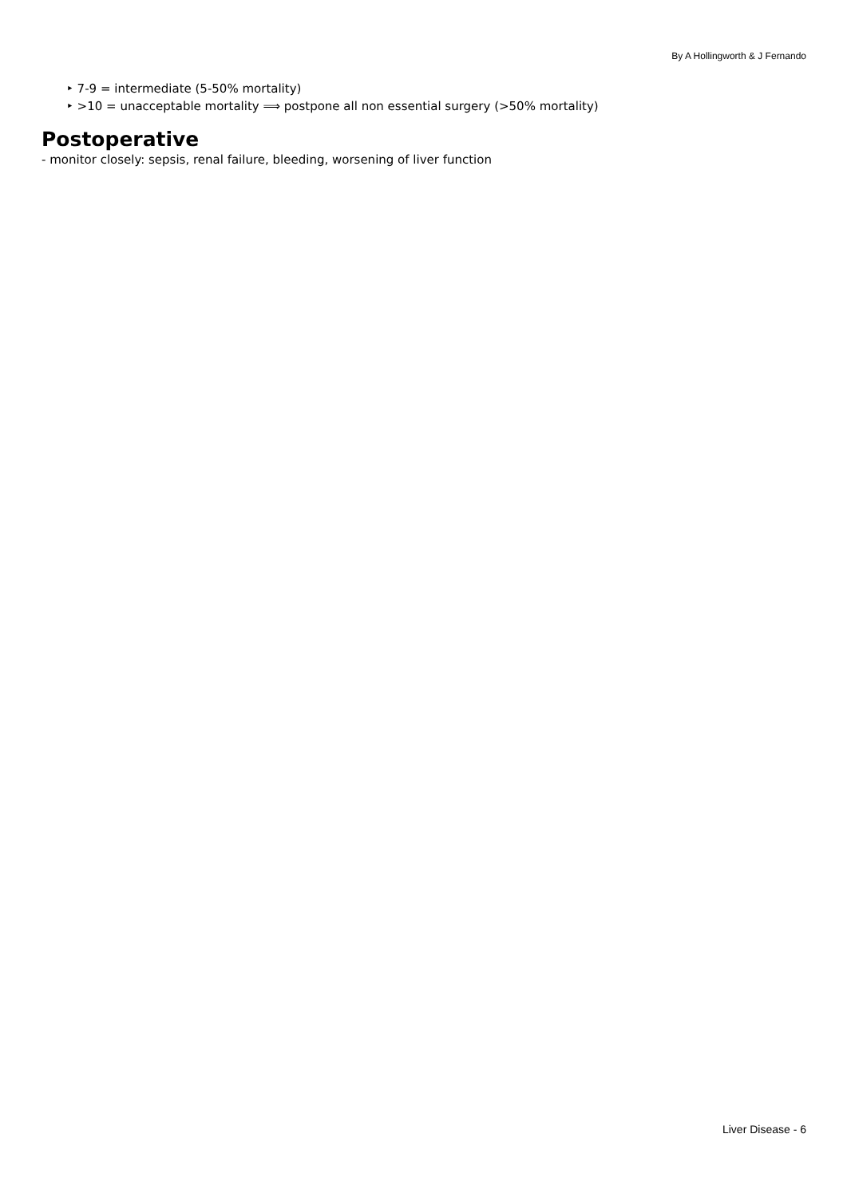By A Hollingworth & J Fernando
‣ 7-9 = intermediate (5-50% mortality)
‣ >10 = unacceptable mortality ⟹ postpone all non essential surgery (>50% mortality)
Postoperative
- monitor closely: sepsis, renal failure, bleeding, worsening of liver function
Liver Disease - 6